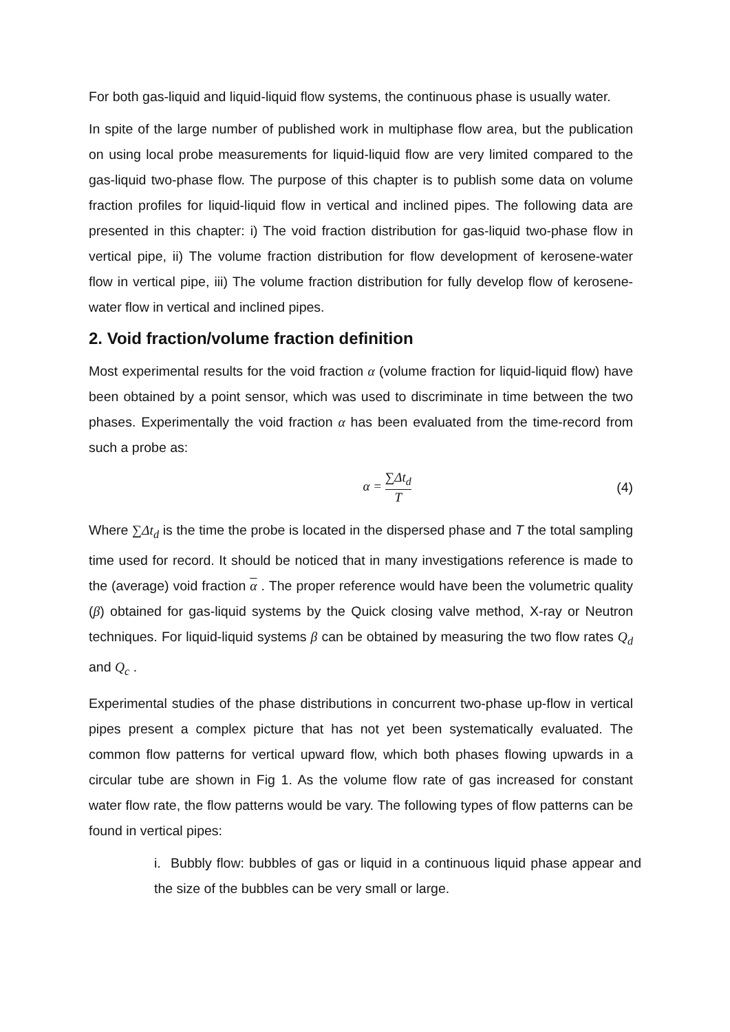For both gas-liquid and liquid-liquid flow systems, the continuous phase is usually water.
In spite of the large number of published work in multiphase flow area, but the publication on using local probe measurements for liquid-liquid flow are very limited compared to the gas-liquid two-phase flow. The purpose of this chapter is to publish some data on volume fraction profiles for liquid-liquid flow in vertical and inclined pipes. The following data are presented in this chapter: i) The void fraction distribution for gas-liquid two-phase flow in vertical pipe, ii) The volume fraction distribution for flow development of kerosene-water flow in vertical pipe, iii) The volume fraction distribution for fully develop flow of kerosene-water flow in vertical and inclined pipes.
2. Void fraction/volume fraction definition
Most experimental results for the void fraction α (volume fraction for liquid-liquid flow) have been obtained by a point sensor, which was used to discriminate in time between the two phases. Experimentally the void fraction α has been evaluated from the time-record from such a probe as:
α = ∑Δt<sub>d</sub> T
(4)
Where ∑Δt<sub>d</sub> is the time the probe is located in the dispersed phase and T the total sampling time used for record. It should be noticed that in many investigations reference is made to the (average) void fraction α . The proper reference would have been the volumetric quality (β) obtained for gas-liquid systems by the Quick closing valve method, X-ray or Neutron techniques. For liquid-liquid systems β can be obtained by measuring the two flow rates Q<sub>d</sub> and Q<sub>c</sub> .
Experimental studies of the phase distributions in concurrent two-phase up-flow in vertical pipes present a complex picture that has not yet been systematically evaluated. The common flow patterns for vertical upward flow, which both phases flowing upwards in a circular tube are shown in Fig 1. As the volume flow rate of gas increased for constant water flow rate, the flow patterns would be vary. The following types of flow patterns can be found in vertical pipes:
i. Bubbly flow: bubbles of gas or liquid in a continuous liquid phase appear and the size of the bubbles can be very small or large.